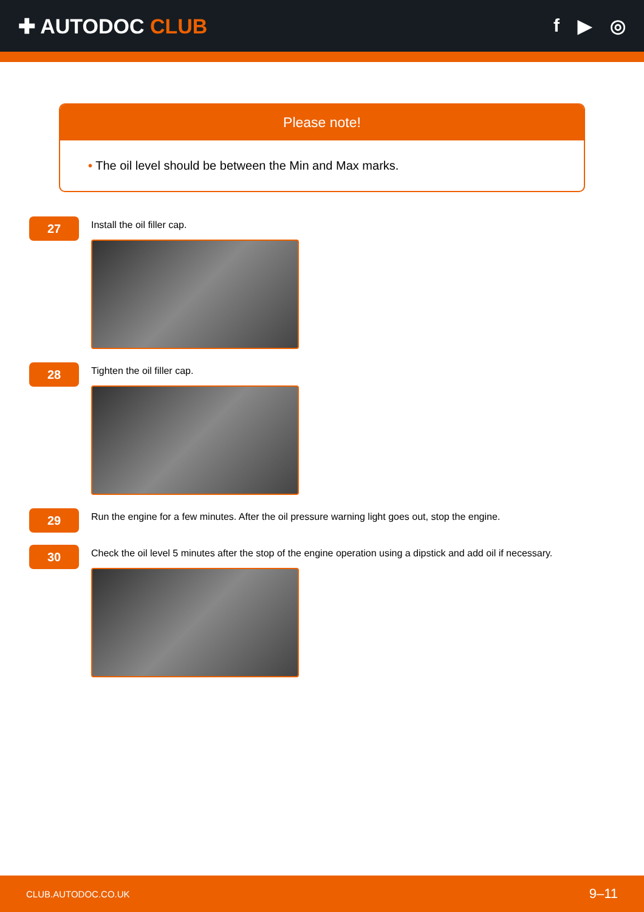✚ AUTODOC CLUB f ▶ ◎
Please note!
• The oil level should be between the Min and Max marks.
27
Install the oil filler cap.
28
Tighten the oil filler cap.
29
Run the engine for a few minutes. After the oil pressure warning light goes out, stop the engine.
30
Check the oil level 5 minutes after the stop of the engine operation using a dipstick and add oil if necessary.
CLUB.AUTODOC.CO.UK 9–11